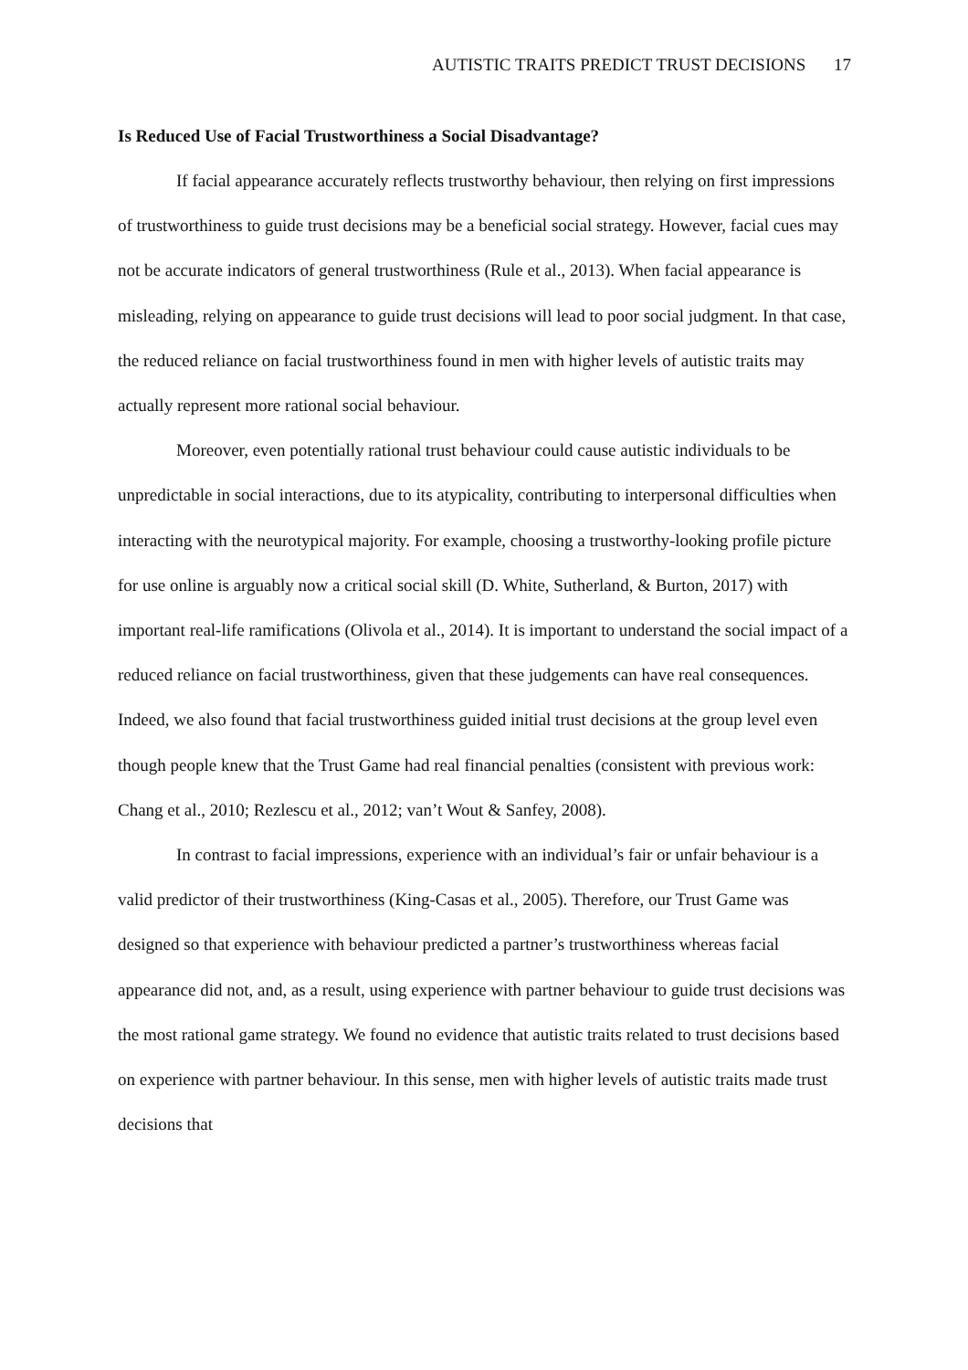AUTISTIC TRAITS PREDICT TRUST DECISIONS 17
Is Reduced Use of Facial Trustworthiness a Social Disadvantage?
If facial appearance accurately reflects trustworthy behaviour, then relying on first impressions of trustworthiness to guide trust decisions may be a beneficial social strategy. However, facial cues may not be accurate indicators of general trustworthiness (Rule et al., 2013). When facial appearance is misleading, relying on appearance to guide trust decisions will lead to poor social judgment. In that case, the reduced reliance on facial trustworthiness found in men with higher levels of autistic traits may actually represent more rational social behaviour.
Moreover, even potentially rational trust behaviour could cause autistic individuals to be unpredictable in social interactions, due to its atypicality, contributing to interpersonal difficulties when interacting with the neurotypical majority. For example, choosing a trustworthy-looking profile picture for use online is arguably now a critical social skill (D. White, Sutherland, & Burton, 2017) with important real-life ramifications (Olivola et al., 2014). It is important to understand the social impact of a reduced reliance on facial trustworthiness, given that these judgements can have real consequences. Indeed, we also found that facial trustworthiness guided initial trust decisions at the group level even though people knew that the Trust Game had real financial penalties (consistent with previous work: Chang et al., 2010; Rezlescu et al., 2012; van’t Wout & Sanfey, 2008).
In contrast to facial impressions, experience with an individual’s fair or unfair behaviour is a valid predictor of their trustworthiness (King-Casas et al., 2005). Therefore, our Trust Game was designed so that experience with behaviour predicted a partner’s trustworthiness whereas facial appearance did not, and, as a result, using experience with partner behaviour to guide trust decisions was the most rational game strategy. We found no evidence that autistic traits related to trust decisions based on experience with partner behaviour. In this sense, men with higher levels of autistic traits made trust decisions that